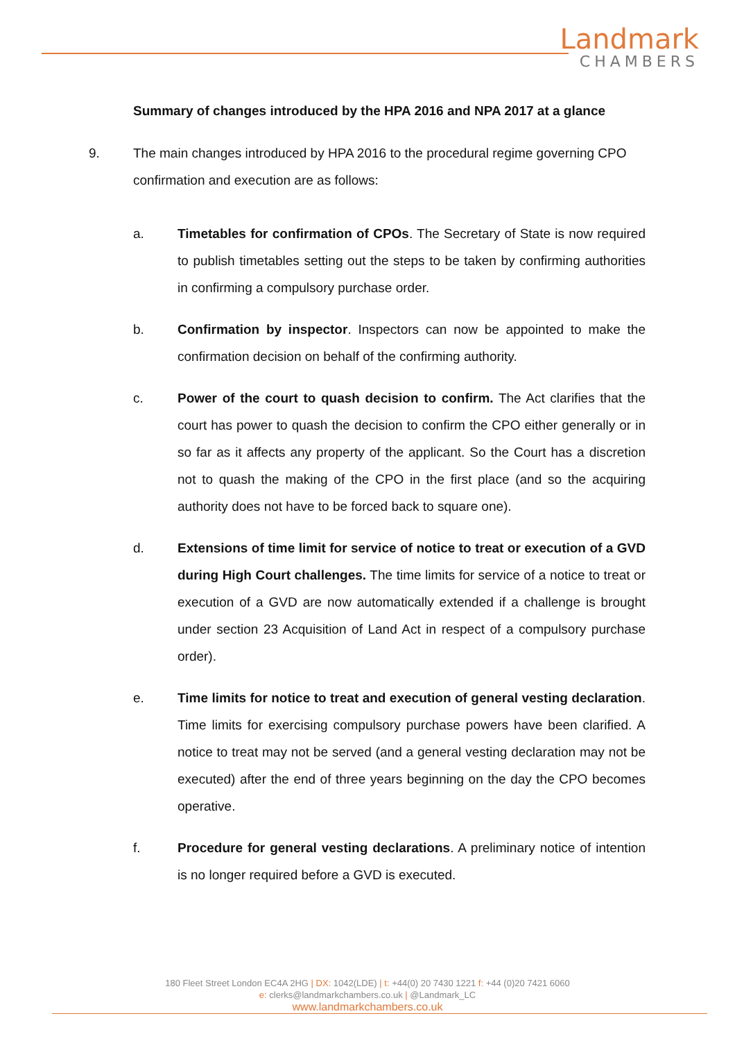Landmark
CHAMBERS
Summary of changes introduced by the HPA 2016 and NPA 2017 at a glance
9. The main changes introduced by HPA 2016 to the procedural regime governing CPO confirmation and execution are as follows:
a. Timetables for confirmation of CPOs. The Secretary of State is now required to publish timetables setting out the steps to be taken by confirming authorities in confirming a compulsory purchase order.
b. Confirmation by inspector. Inspectors can now be appointed to make the confirmation decision on behalf of the confirming authority.
c. Power of the court to quash decision to confirm. The Act clarifies that the court has power to quash the decision to confirm the CPO either generally or in so far as it affects any property of the applicant. So the Court has a discretion not to quash the making of the CPO in the first place (and so the acquiring authority does not have to be forced back to square one).
d. Extensions of time limit for service of notice to treat or execution of a GVD during High Court challenges. The time limits for service of a notice to treat or execution of a GVD are now automatically extended if a challenge is brought under section 23 Acquisition of Land Act in respect of a compulsory purchase order).
e. Time limits for notice to treat and execution of general vesting declaration. Time limits for exercising compulsory purchase powers have been clarified. A notice to treat may not be served (and a general vesting declaration may not be executed) after the end of three years beginning on the day the CPO becomes operative.
f. Procedure for general vesting declarations. A preliminary notice of intention is no longer required before a GVD is executed.
180 Fleet Street London EC4A 2HG | DX: 1042(LDE) | t: +44(0) 20 7430 1221 f: +44 (0)20 7421 6060
e: clerks@landmarkchambers.co.uk | @Landmark_LC
www.landmarkchambers.co.uk